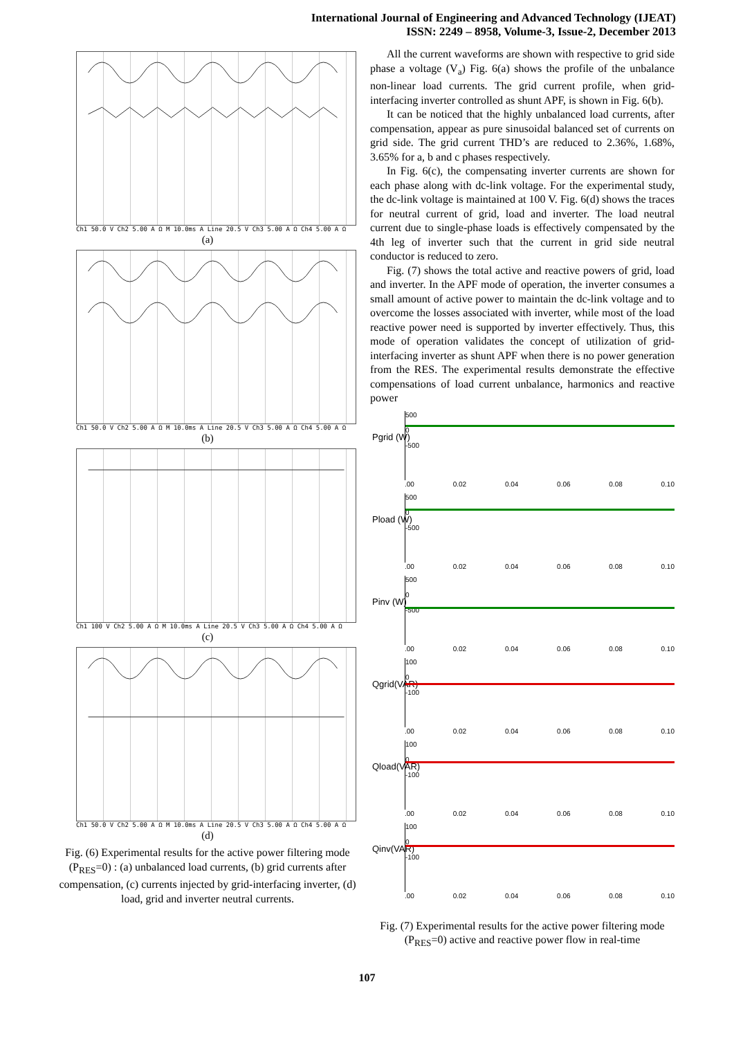International Journal of Engineering and Advanced Technology (IJEAT)
ISSN: 2249 – 8958, Volume-3, Issue-2, December 2013
Ch1 50.0 V Ch2 5.00 A Ω M 10.0ms A Line 20.5 V Ch3 5.00 A Ω Ch4 5.00 A Ω
(a)
Ch1 50.0 V Ch2 5.00 A Ω M 10.0ms A Line 20.5 V Ch3 5.00 A Ω Ch4 5.00 A Ω
(b)
Ch1 100 V Ch2 5.00 A Ω M 10.0ms A Line 20.5 V Ch3 5.00 A Ω Ch4 5.00 A Ω
(c)
Ch1 50.0 V Ch2 5.00 A Ω M 10.0ms A Line 20.5 V Ch3 5.00 A Ω Ch4 5.00 A Ω
(d)
Fig. (6) Experimental results for the active power filtering mode (P<sub>RES</sub>=0) : (a) unbalanced load currents, (b) grid currents after compensation, (c) currents injected by grid-interfacing inverter, (d) load, grid and inverter neutral currents.
All the current waveforms are shown with respective to grid side phase a voltage (V<sub>a</sub>) Fig. 6(a) shows the profile of the unbalance non-linear load currents. The grid current profile, when grid-interfacing inverter controlled as shunt APF, is shown in Fig. 6(b).
It can be noticed that the highly unbalanced load currents, after compensation, appear as pure sinusoidal balanced set of currents on grid side. The grid current THD’s are reduced to 2.36%, 1.68%, 3.65% for a, b and c phases respectively.
In Fig. 6(c), the compensating inverter currents are shown for each phase along with dc-link voltage. For the experimental study, the dc-link voltage is maintained at 100 V. Fig. 6(d) shows the traces for neutral current of grid, load and inverter. The load neutral current due to single-phase loads is effectively compensated by the 4th leg of inverter such that the current in grid side neutral conductor is reduced to zero.
Fig. (7) shows the total active and reactive powers of grid, load and inverter. In the APF mode of operation, the inverter consumes a small amount of active power to maintain the dc-link voltage and to overcome the losses associated with inverter, while most of the load reactive power need is supported by inverter effectively. Thus, this mode of operation validates the concept of utilization of grid-interfacing inverter as shunt APF when there is no power generation from the RES. The experimental results demonstrate the effective compensations of load current unbalance, harmonics and reactive power
Pgrid (W)
500
0
-500
.00 0.02 0.04 0.06 0.08 0.10
Pload (W)
500
0
-500
.00 0.02 0.04 0.06 0.08 0.10
Pinv (W)
500
0
-500
.00 0.02 0.04 0.06 0.08 0.10
Qgrid(VAR)
100
0
-100
.00 0.02 0.04 0.06 0.08 0.10
Qload(VAR)
100
0
-100
.00 0.02 0.04 0.06 0.08 0.10
Qinv(VAR)
100
0
-100
.00 0.02 0.04 0.06 0.08 0.10
Fig. (7) Experimental results for the active power filtering mode (P<sub>RES</sub>=0) active and reactive power flow in real-time
107